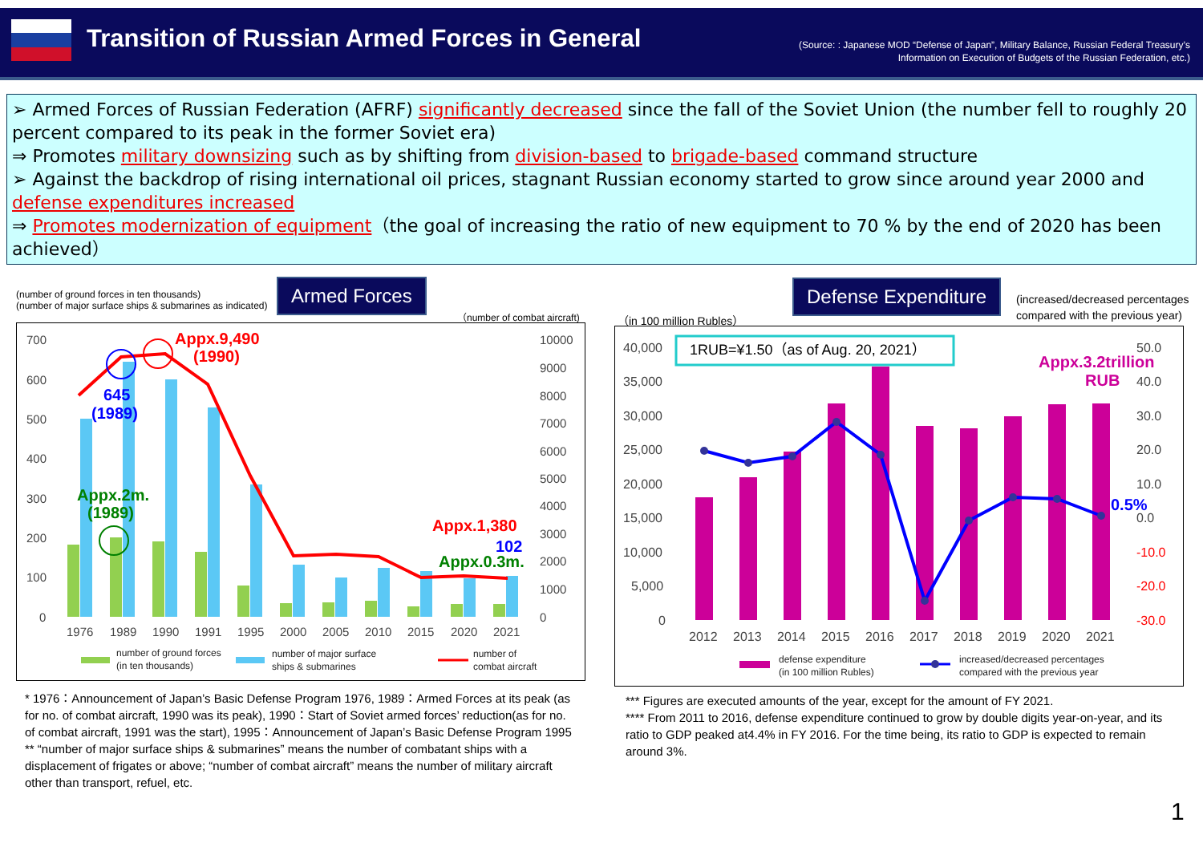Transition of Russian Armed Forces in General
(Source: : Japanese MOD “Defense of Japan”, Military Balance, Russian Federal Treasury’s
Information on Execution of Budgets of the Russian Federation, etc.)
➢ Armed Forces of Russian Federation (AFRF) significantly decreased since the fall of the Soviet Union (the number fell to roughly 20 percent compared to its peak in the former Soviet era)
⇒ Promotes military downsizing such as by shifting from division-based to brigade-based command structure
➢ Against the backdrop of rising international oil prices, stagnant Russian economy started to grow since around year 2000 and defense expenditures increased
⇒ Promotes modernization of equipment（the goal of increasing the ratio of new equipment to 70 % by the end of 2020 has been achieved）
(number of ground forces in ten thousands)
(number of major surface ships & submarines as indicated)
Armed Forces
（number of combat aircraft)
700
600
500
400
300
200
100
0
10000
9000
8000
7000
6000
5000
4000
3000
2000
1000
0
1976
1989
1990
1991
1995
2000
2005
2010
2015
2020
2021
Appx.9,490
(1990)
645
(1989)
Appx.2m.
(1989)
Appx.1,380
102
Appx.0.3m.
number of ground forces
(in ten thousands)
number of major surface
ships & submarines
number of
combat aircraft
* 1976：Announcement of Japan’s Basic Defense Program 1976, 1989：Armed Forces at its peak (as for no. of combat aircraft, 1990 was its peak), 1990：Start of Soviet armed forces’ reduction(as for no. of combat aircraft, 1991 was the start), 1995：Announcement of Japan’s Basic Defense Program 1995
** “number of major surface ships & submarines” means the number of combatant ships with a displacement of frigates or above; “number of combat aircraft” means the number of military aircraft other than transport, refuel, etc.
（in 100 million Rubles）
Defense Expenditure
(increased/decreased percentages
compared with the previous year)
40,000
35,000
30,000
25,000
20,000
15,000
10,000
5,000
0
50.0
40.0
30.0
20.0
10.0
0.0
-10.0
-20.0
-30.0
2012
2013
2014
2015
2016
2017
2018
2019
2020
2021
1RUB=¥1.50（as of Aug. 20, 2021）
Appx.3.2trillion
RUB
0.5%
defense expenditure
(in 100 million Rubles)
increased/decreased percentages
compared with the previous year
*** Figures are executed amounts of the year, except for the amount of FY 2021.
**** From 2011 to 2016, defense expenditure continued to grow by double digits year-on-year, and its ratio to GDP peaked at4.4% in FY 2016. For the time being, its ratio to GDP is expected to remain around 3%.
1